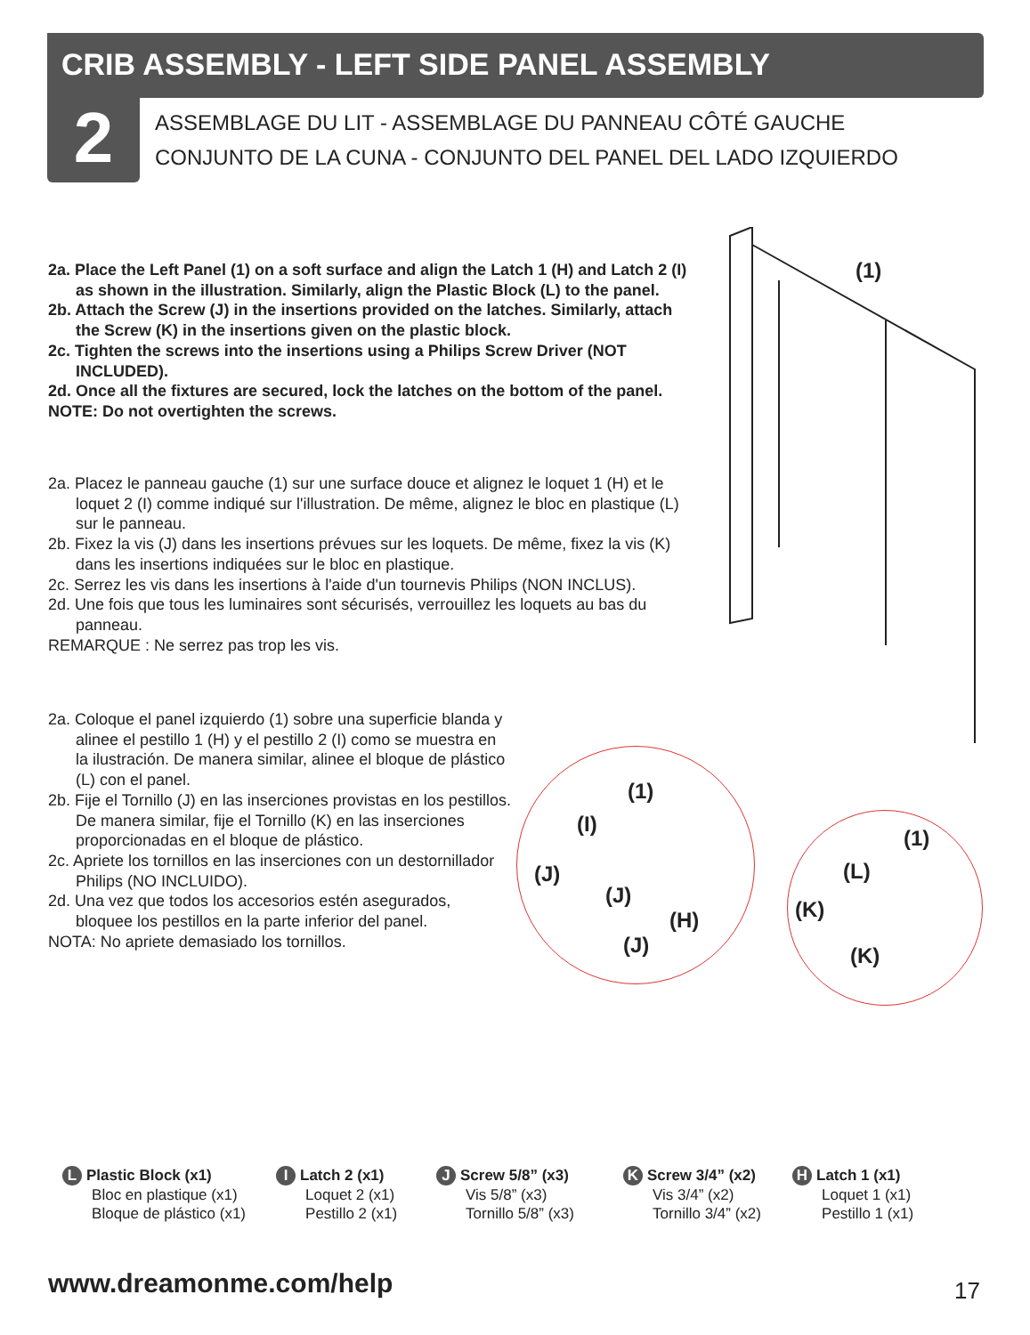CRIB ASSEMBLY - LEFT SIDE PANEL ASSEMBLY
2
ASSEMBLAGE DU LIT - ASSEMBLAGE DU PANNEAU CÔTÉ GAUCHE
CONJUNTO DE LA CUNA - CONJUNTO DEL PANEL DEL LADO IZQUIERDO
2a. Place the Left Panel (1) on a soft surface and align the Latch 1 (H) and Latch 2 (I) as shown in the illustration. Similarly, align the Plastic Block (L) to the panel.
2b. Attach the Screw (J) in the insertions provided on the latches. Similarly, attach the Screw (K) in the insertions given on the plastic block.
2c. Tighten the screws into the insertions using a Philips Screw Driver (NOT INCLUDED).
2d. Once all the fixtures are secured, lock the latches on the bottom of the panel.
NOTE: Do not overtighten the screws.
2a. Placez le panneau gauche (1) sur une surface douce et alignez le loquet 1 (H) et le loquet 2 (I) comme indiqué sur l'illustration. De même, alignez le bloc en plastique (L) sur le panneau.
2b. Fixez la vis (J) dans les insertions prévues sur les loquets. De même, fixez la vis (K) dans les insertions indiquées sur le bloc en plastique.
2c. Serrez les vis dans les insertions à l'aide d'un tournevis Philips (NON INCLUS).
2d. Une fois que tous les luminaires sont sécurisés, verrouillez les loquets au bas du panneau.
REMARQUE : Ne serrez pas trop les vis.
2a. Coloque el panel izquierdo (1) sobre una superficie blanda y alinee el pestillo 1 (H) y el pestillo 2 (I) como se muestra en la ilustración. De manera similar, alinee el bloque de plástico (L) con el panel.
2b. Fije el Tornillo (J) en las inserciones provistas en los pestillos. De manera similar, fije el Tornillo (K) en las inserciones proporcionadas en el bloque de plástico.
2c. Apriete los tornillos en las inserciones con un destornillador Philips (NO INCLUIDO).
2d. Una vez que todos los accesorios estén asegurados, bloquee los pestillos en la parte inferior del panel.
NOTA: No apriete demasiado los tornillos.
(1)
(1)
(I)
(J)
(J)
(H)
(J)
(1)
(L)
(K)
(K)
L Plastic Block (x1)
Bloc en plastique (x1)
Bloque de plástico (x1)
I Latch 2 (x1)
Loquet 2 (x1)
Pestillo 2 (x1)
J Screw 5/8” (x3)
Vis 5/8” (x3)
Tornillo 5/8” (x3)
K Screw 3/4” (x2)
Vis 3/4” (x2)
Tornillo 3/4” (x2)
H Latch 1 (x1)
Loquet 1 (x1)
Pestillo 1 (x1)
www.dreamonme.com/help 17